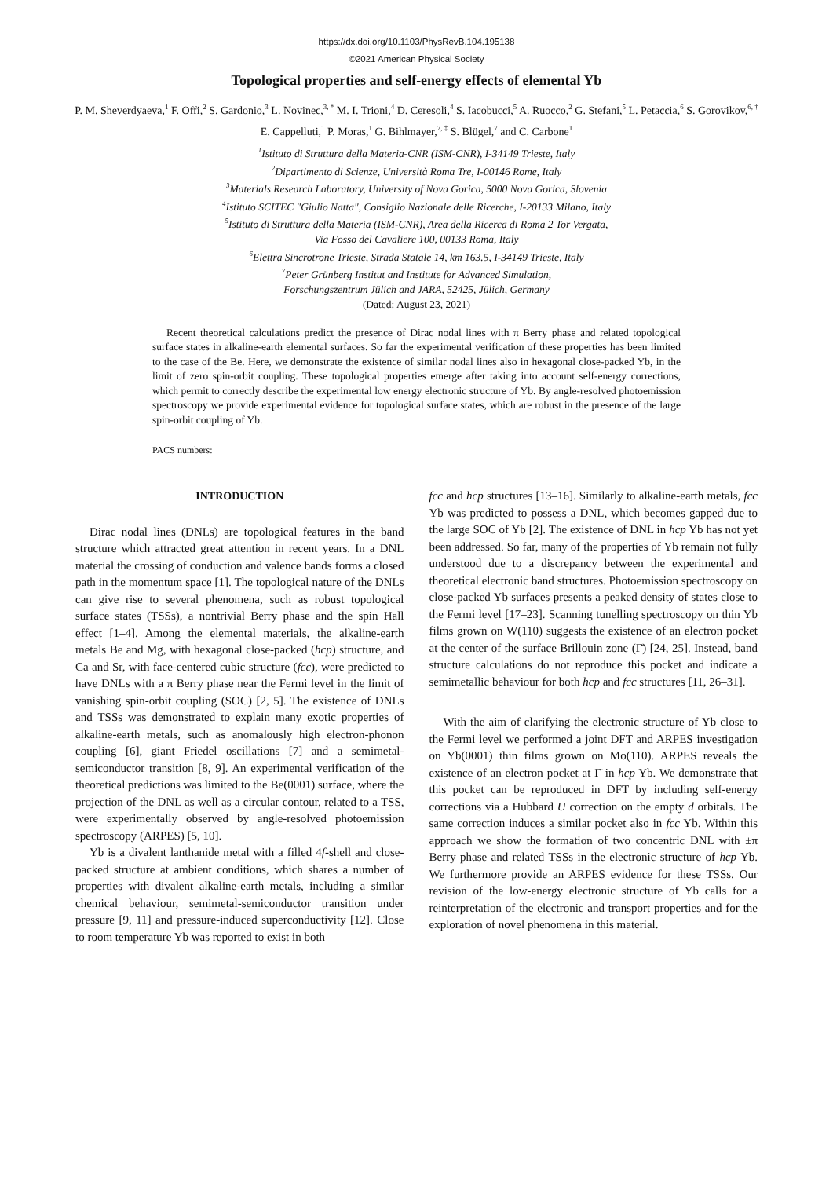https://dx.doi.org/10.1103/PhysRevB.104.195138
©2021 American Physical Society
Topological properties and self-energy effects of elemental Yb
P. M. Sheverdyaeva,<sup>1</sup> F. Offi,<sup>2</sup> S. Gardonio,<sup>3</sup> L. Novinec,<sup>3, *</sup> M. I. Trioni,<sup>4</sup> D. Ceresoli,<sup>4</sup> S. Iacobucci,<sup>5</sup> A. Ruocco,<sup>2</sup> G. Stefani,<sup>5</sup> L. Petaccia,<sup>6</sup> S. Gorovikov,<sup>6, †</sup> E. Cappelluti,<sup>1</sup> P. Moras,<sup>1</sup> G. Bihlmayer,<sup>7, ‡</sup> S. Blügel,<sup>7</sup> and C. Carbone<sup>1</sup>
<sup>1</sup> Istituto di Struttura della Materia-CNR (ISM-CNR), I-34149 Trieste, Italy
<sup>2</sup> Dipartimento di Scienze, Università Roma Tre, I-00146 Rome, Italy
<sup>3</sup> Materials Research Laboratory, University of Nova Gorica, 5000 Nova Gorica, Slovenia
<sup>4</sup> Istituto SCITEC "Giulio Natta", Consiglio Nazionale delle Ricerche, I-20133 Milano, Italy
<sup>5</sup> Istituto di Struttura della Materia (ISM-CNR), Area della Ricerca di Roma 2 Tor Vergata,
Via Fosso del Cavaliere 100, 00133 Roma, Italy
<sup>6</sup> Elettra Sincrotrone Trieste, Strada Statale 14, km 163.5, I-34149 Trieste, Italy
<sup>7</sup> Peter Grünberg Institut and Institute for Advanced Simulation,
Forschungszentrum Jülich and JARA, 52425, Jülich, Germany
(Dated: August 23, 2021)
Recent theoretical calculations predict the presence of Dirac nodal lines with π Berry phase and related topological surface states in alkaline-earth elemental surfaces. So far the experimental verification of these properties has been limited to the case of the Be. Here, we demonstrate the existence of similar nodal lines also in hexagonal close-packed Yb, in the limit of zero spin-orbit coupling. These topological properties emerge after taking into account self-energy corrections, which permit to correctly describe the experimental low energy electronic structure of Yb. By angle-resolved photoemission spectroscopy we provide experimental evidence for topological surface states, which are robust in the presence of the large spin-orbit coupling of Yb.
PACS numbers:
INTRODUCTION
Dirac nodal lines (DNLs) are topological features in the band structure which attracted great attention in recent years. In a DNL material the crossing of conduction and valence bands forms a closed path in the momentum space [1]. The topological nature of the DNLs can give rise to several phenomena, such as robust topological surface states (TSSs), a nontrivial Berry phase and the spin Hall effect [1–4]. Among the elemental materials, the alkaline-earth metals Be and Mg, with hexagonal close-packed (hcp) structure, and Ca and Sr, with face-centered cubic structure (fcc), were predicted to have DNLs with a π Berry phase near the Fermi level in the limit of vanishing spin-orbit coupling (SOC) [2, 5]. The existence of DNLs and TSSs was demonstrated to explain many exotic properties of alkaline-earth metals, such as anomalously high electron-phonon coupling [6], giant Friedel oscillations [7] and a semimetal-semiconductor transition [8, 9]. An experimental verification of the theoretical predictions was limited to the Be(0001) surface, where the projection of the DNL as well as a circular contour, related to a TSS, were experimentally observed by angle-resolved photoemission spectroscopy (ARPES) [5, 10].
Yb is a divalent lanthanide metal with a filled 4f-shell and close-packed structure at ambient conditions, which shares a number of properties with divalent alkaline-earth metals, including a similar chemical behaviour, semimetal-semiconductor transition under pressure [9, 11] and pressure-induced superconductivity [12]. Close to room temperature Yb was reported to exist in both
fcc and hcp structures [13–16]. Similarly to alkaline-earth metals, fcc Yb was predicted to possess a DNL, which becomes gapped due to the large SOC of Yb [2]. The existence of DNL in hcp Yb has not yet been addressed. So far, many of the properties of Yb remain not fully understood due to a discrepancy between the experimental and theoretical electronic band structures. Photoemission spectroscopy on close-packed Yb surfaces presents a peaked density of states close to the Fermi level [17–23]. Scanning tunelling spectroscopy on thin Yb films grown on W(110) suggests the existence of an electron pocket at the center of the surface Brillouin zone (Γ̄) [24, 25]. Instead, band structure calculations do not reproduce this pocket and indicate a semimetallic behaviour for both hcp and fcc structures [11, 26–31].
With the aim of clarifying the electronic structure of Yb close to the Fermi level we performed a joint DFT and ARPES investigation on Yb(0001) thin films grown on Mo(110). ARPES reveals the existence of an electron pocket at Γ̄ in hcp Yb. We demonstrate that this pocket can be reproduced in DFT by including self-energy corrections via a Hubbard U correction on the empty d orbitals. The same correction induces a similar pocket also in fcc Yb. Within this approach we show the formation of two concentric DNL with ±π Berry phase and related TSSs in the electronic structure of hcp Yb. We furthermore provide an ARPES evidence for these TSSs. Our revision of the low-energy electronic structure of Yb calls for a reinterpretation of the electronic and transport properties and for the exploration of novel phenomena in this material.